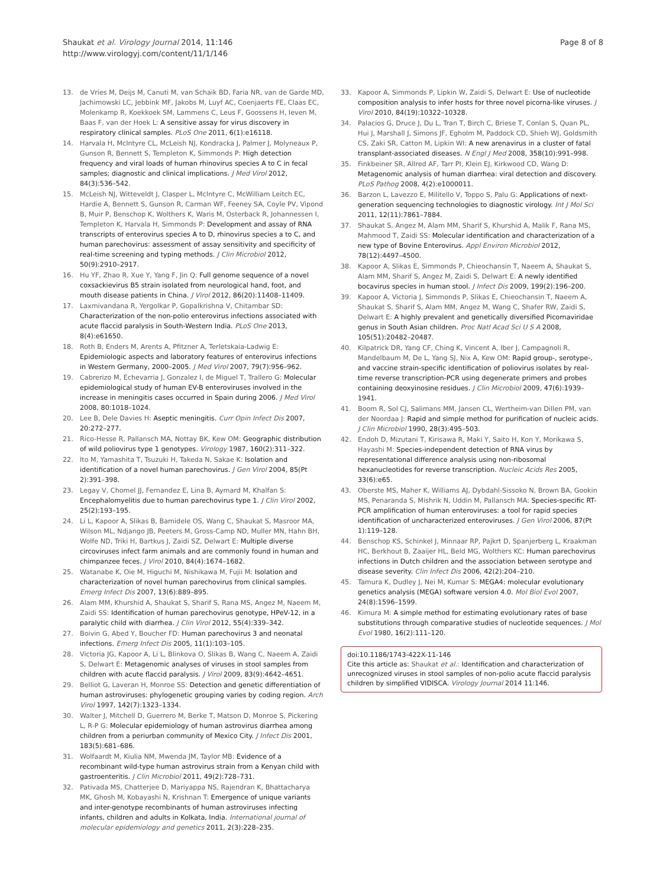Shaukat et al. Virology Journal 2014, 11:146
http://www.virologyj.com/content/11/1/146
Page 8 of 8
13. de Vries M, Deijs M, Canuti M, van Schaik BD, Faria NR, van de Garde MD, Jachimowski LC, Jebbink MF, Jakobs M, Luyf AC, Coenjaerts FE, Claas EC, Molenkamp R, Koekkoek SM, Lammens C, Leus F, Goossens H, Ieven M, Baas F, van der Hoek L: A sensitive assay for virus discovery in respiratory clinical samples. PLoS One 2011, 6(1):e16118.
14. Harvala H, McIntyre CL, McLeish NJ, Kondracka J, Palmer J, Molyneaux P, Gunson R, Bennett S, Templeton K, Simmonds P: High detection frequency and viral loads of human rhinovirus species A to C in fecal samples; diagnostic and clinical implications. J Med Virol 2012, 84(3):536–542.
15. McLeish NJ, Witteveldt J, Clasper L, McIntyre C, McWilliam Leitch EC, Hardie A, Bennett S, Gunson R, Carman WF, Feeney SA, Coyle PV, Vipond B, Muir P, Benschop K, Wolthers K, Waris M, Osterback R, Johannessen I, Templeton K, Harvala H, Simmonds P: Development and assay of RNA transcripts of enterovirus species A to D, rhinovirus species a to C, and human parechovirus: assessment of assay sensitivity and specificity of real-time screening and typing methods. J Clin Microbiol 2012, 50(9):2910–2917.
16. Hu YF, Zhao R, Xue Y, Yang F, Jin Q: Full genome sequence of a novel coxsackievirus B5 strain isolated from neurological hand, foot, and mouth disease patients in China. J Virol 2012, 86(20):11408–11409.
17. Laxmivandana R, Yergolkar P, Gopalkrishna V, Chitambar SD: Characterization of the non-polio enterovirus infections associated with acute flaccid paralysis in South-Western India. PLoS One 2013, 8(4):e61650.
18. Roth B, Enders M, Arents A, Pfitzner A, Terletskaia-Ladwig E: Epidemiologic aspects and laboratory features of enterovirus infections in Western Germany, 2000–2005. J Med Virol 2007, 79(7):956–962.
19. Cabrerizo M, Echevarria J, Gonzalez I, de Miguel T, Trallero G: Molecular epidemiological study of human EV-B enteroviruses involved in the increase in meningitis cases occurred in Spain during 2006. J Med Virol 2008, 80: 1018–1024.
20. Lee B, Dele Davies H: Aseptic meningitis. Curr Opin Infect Dis 2007, 20: 272–277.
21. Rico-Hesse R, Pallansch MA, Nottay BK, Kew OM: Geographic distribution of wild poliovirus type 1 genotypes. Virology 1987, 160(2):311–322.
22. Ito M, Yamashita T, Tsuzuki H, Takeda N, Sakae K: Isolation and identification of a novel human parechovirus. J Gen Virol 2004, 85(Pt 2):391–398.
23. Legay V, Chomel JJ, Fernandez E, Lina B, Aymard M, Khalfan S: Encephalomyelitis due to human parechovirus type 1. J Clin Virol 2002, 25(2):193–195.
24. Li L, Kapoor A, Slikas B, Bamidele OS, Wang C, Shaukat S, Masroor MA, Wilson ML, Ndjango JB, Peeters M, Gross-Camp ND, Muller MN, Hahn BH, Wolfe ND, Triki H, Bartkus J, Zaidi SZ, Delwart E: Multiple diverse circoviruses infect farm animals and are commonly found in human and chimpanzee feces. J Virol 2010, 84(4):1674–1682.
25. Watanabe K, Oie M, Higuchi M, Nishikawa M, Fujii M: Isolation and characterization of novel human parechovirus from clinical samples. Emerg Infect Dis 2007, 13(6):889–895.
26. Alam MM, Khurshid A, Shaukat S, Sharif S, Rana MS, Angez M, Naeem M, Zaidi SS: Identification of human parechovirus genotype, HPeV-12, in a paralytic child with diarrhea. J Clin Virol 2012, 55(4):339–342.
27. Boivin G, Abed Y, Boucher FD: Human parechovirus 3 and neonatal infections. Emerg Infect Dis 2005, 11(1):103–105.
28. Victoria JG, Kapoor A, Li L, Blinkova O, Slikas B, Wang C, Naeem A, Zaidi S, Delwart E: Metagenomic analyses of viruses in stool samples from children with acute flaccid paralysis. J Virol 2009, 83(9):4642–4651.
29. Belliot G, Laveran H, Monroe SS: Detection and genetic differentiation of human astroviruses: phylogenetic grouping varies by coding region. Arch Virol 1997, 142(7):1323–1334.
30. Walter J, Mitchell D, Guerrero M, Berke T, Matson D, Monroe S, Pickering L, R-P G: Molecular epidemiology of human astrovirus diarrhea among children from a periurban community of Mexico City. J Infect Dis 2001, 183(5):681–686.
31. Wolfaardt M, Kiulia NM, Mwenda JM, Taylor MB: Evidence of a recombinant wild-type human astrovirus strain from a Kenyan child with gastroenteritis. J Clin Microbiol 2011, 49(2):728–731.
32. Pativada MS, Chatterjee D, Mariyappa NS, Rajendran K, Bhattacharya MK, Ghosh M, Kobayashi N, Krishnan T: Emergence of unique variants and inter-genotype recombinants of human astroviruses infecting infants, children and adults in Kolkata, India. International journal of molecular epidemiology and genetics 2011, 2(3):228–235.
33. Kapoor A, Simmonds P, Lipkin W, Zaidi S, Delwart E: Use of nucleotide composition analysis to infer hosts for three novel picorna-like viruses. J Virol 2010, 84(19):10322–10328.
34. Palacios G, Druce J, Du L, Tran T, Birch C, Briese T, Conlan S, Quan PL, Hui J, Marshall J, Simons JF, Egholm M, Paddock CD, Shieh WJ, Goldsmith CS, Zaki SR, Catton M, Lipkin WI: A new arenavirus in a cluster of fatal transplant-associated diseases. N Engl J Med 2008, 358(10):991–998.
35. Finkbeiner SR, Allred AF, Tarr PI, Klein EJ, Kirkwood CD, Wang D: Metagenomic analysis of human diarrhea: viral detection and discovery. PLoS Pathog 2008, 4(2):e1000011.
36. Barzon L, Lavezzo E, Militello V, Toppo S, Palu G: Applications of next-generation sequencing technologies to diagnostic virology. Int J Mol Sci 2011, 12(11):7861–7884.
37. Shaukat S, Angez M, Alam MM, Sharif S, Khurshid A, Malik F, Rana MS, Mahmood T, Zaidi SS: Molecular identification and characterization of a new type of Bovine Enterovirus. Appl Environ Microbiol 2012, 78(12):4497–4500.
38. Kapoor A, Slikas E, Simmonds P, Chieochansin T, Naeem A, Shaukat S, Alam MM, Sharif S, Angez M, Zaidi S, Delwart E: A newly identified bocavirus species in human stool. J Infect Dis 2009, 199(2):196–200.
39. Kapoor A, Victoria J, Simmonds P, Slikas E, Chieochansin T, Naeem A, Shaukat S, Sharif S, Alam MM, Angez M, Wang C, Shafer RW, Zaidi S, Delwart E: A highly prevalent and genetically diversified Picornaviridae genus in South Asian children. Proc Natl Acad Sci U S A 2008, 105(51):20482–20487.
40. Kilpatrick DR, Yang CF, Ching K, Vincent A, Iber J, Campagnoli R, Mandelbaum M, De L, Yang SJ, Nix A, Kew OM: Rapid group-, serotype-, and vaccine strain-specific identification of poliovirus isolates by real-time reverse transcription-PCR using degenerate primers and probes containing deoxyinosine residues. J Clin Microbiol 2009, 47(6):1939–1941.
41. Boom R, Sol CJ, Salimans MM, Jansen CL, Wertheim-van Dillen PM, van der Noordaa J: Rapid and simple method for purification of nucleic acids. J Clin Microbiol 1990, 28(3):495–503.
42. Endoh D, Mizutani T, Kirisawa R, Maki Y, Saito H, Kon Y, Morikawa S, Hayashi M: Species-independent detection of RNA virus by representational difference analysis using non-ribosomal hexanucleotides for reverse transcription. Nucleic Acids Res 2005, 33(6):e65.
43. Oberste MS, Maher K, Williams AJ, Dybdahl-Sissoko N, Brown BA, Gookin MS, Penaranda S, Mishrik N, Uddin M, Pallansch MA: Species-specific RT-PCR amplification of human enteroviruses: a tool for rapid species identification of uncharacterized enteroviruses. J Gen Virol 2006, 87(Pt 1):119–128.
44. Benschop KS, Schinkel J, Minnaar RP, Pajkrt D, Spanjerberg L, Kraakman HC, Berkhout B, Zaaijer HL, Beld MG, Wolthers KC: Human parechovirus infections in Dutch children and the association between serotype and disease severity. Clin Infect Dis 2006, 42(2):204–210.
45. Tamura K, Dudley J, Nei M, Kumar S: MEGA4: molecular evolutionary genetics analysis (MEGA) software version 4.0. Mol Biol Evol 2007, 24(8):1596–1599.
46. Kimura M: A simple method for estimating evolutionary rates of base substitutions through comparative studies of nucleotide sequences. J Mol Evol 1980, 16(2):111–120.
doi:10.1186/1743-422X-11-146
Cite this article as: Shaukat et al.: Identification and characterization of unrecognized viruses in stool samples of non-polio acute flaccid paralysis children by simplified VIDISCA. Virology Journal 2014 11:146.